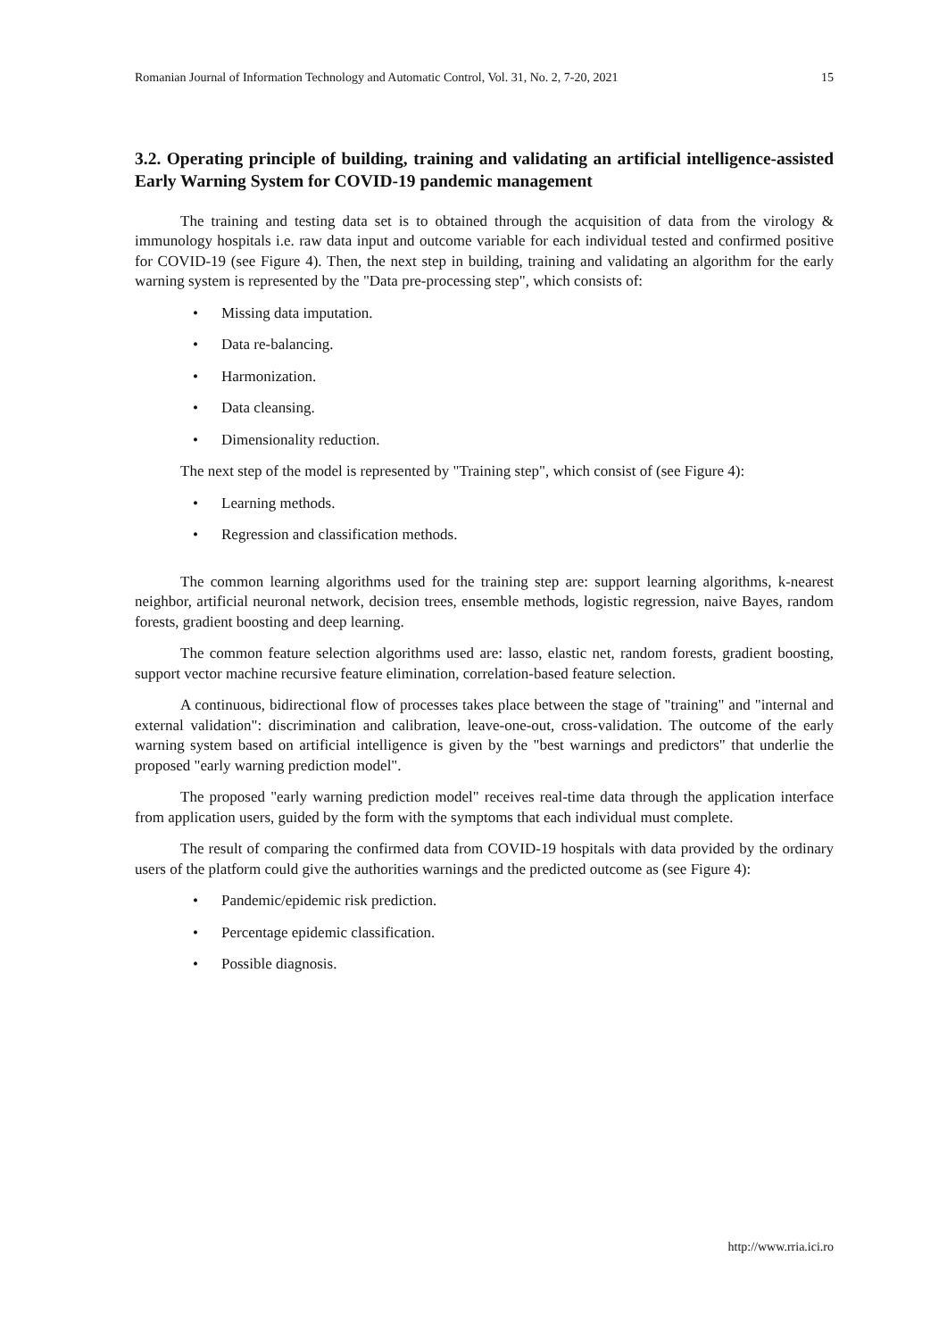Romanian Journal of Information Technology and Automatic Control, Vol. 31, No. 2, 7-20, 2021 15
3.2. Operating principle of building, training and validating an artificial intelligence-assisted Early Warning System for COVID-19 pandemic management
The training and testing data set is to obtained through the acquisition of data from the virology & immunology hospitals i.e. raw data input and outcome variable for each individual tested and confirmed positive for COVID-19 (see Figure 4). Then, the next step in building, training and validating an algorithm for the early warning system is represented by the "Data pre-processing step", which consists of:
• Missing data imputation.
• Data re-balancing.
• Harmonization.
• Data cleansing.
• Dimensionality reduction.
The next step of the model is represented by "Training step", which consist of (see Figure 4):
• Learning methods.
• Regression and classification methods.
The common learning algorithms used for the training step are: support learning algorithms, k-nearest neighbor, artificial neuronal network, decision trees, ensemble methods, logistic regression, naive Bayes, random forests, gradient boosting and deep learning.
The common feature selection algorithms used are: lasso, elastic net, random forests, gradient boosting, support vector machine recursive feature elimination, correlation-based feature selection.
A continuous, bidirectional flow of processes takes place between the stage of "training" and "internal and external validation": discrimination and calibration, leave-one-out, cross-validation. The outcome of the early warning system based on artificial intelligence is given by the "best warnings and predictors" that underlie the proposed "early warning prediction model".
The proposed "early warning prediction model" receives real-time data through the application interface from application users, guided by the form with the symptoms that each individual must complete.
The result of comparing the confirmed data from COVID-19 hospitals with data provided by the ordinary users of the platform could give the authorities warnings and the predicted outcome as (see Figure 4):
• Pandemic/epidemic risk prediction.
• Percentage epidemic classification.
• Possible diagnosis.
http://www.rria.ici.ro